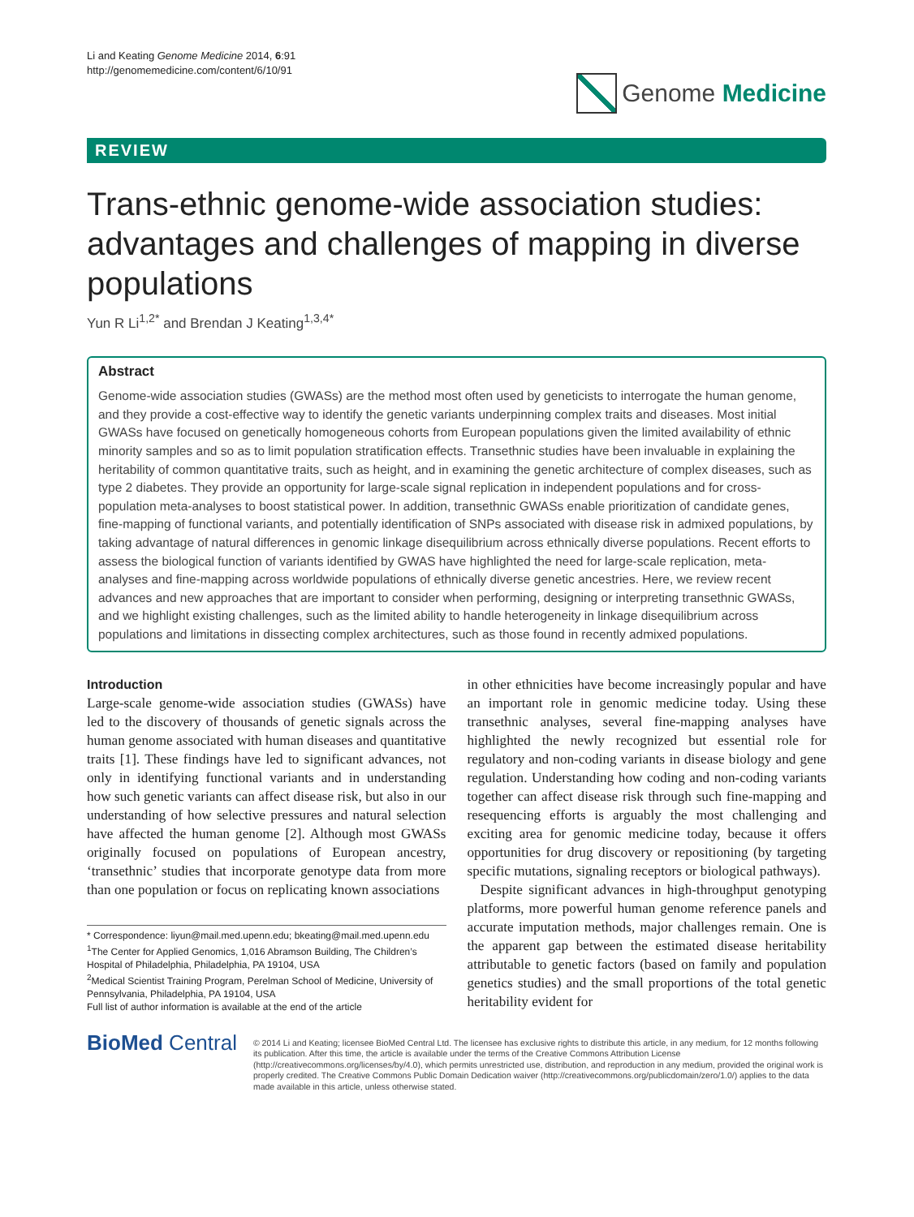Li and Keating Genome Medicine 2014, 6:91
http://genomemedicine.com/content/6/10/91
Genome Medicine
REVIEW
Trans-ethnic genome-wide association studies: advantages and challenges of mapping in diverse populations
Yun R Li<sup>1,2*</sup> and Brendan J Keating<sup>1,3,4*</sup>
Abstract
Genome-wide association studies (GWASs) are the method most often used by geneticists to interrogate the human genome, and they provide a cost-effective way to identify the genetic variants underpinning complex traits and diseases. Most initial GWASs have focused on genetically homogeneous cohorts from European populations given the limited availability of ethnic minority samples and so as to limit population stratification effects. Transethnic studies have been invaluable in explaining the heritability of common quantitative traits, such as height, and in examining the genetic architecture of complex diseases, such as type 2 diabetes. They provide an opportunity for large-scale signal replication in independent populations and for cross-population meta-analyses to boost statistical power. In addition, transethnic GWASs enable prioritization of candidate genes, fine-mapping of functional variants, and potentially identification of SNPs associated with disease risk in admixed populations, by taking advantage of natural differences in genomic linkage disequilibrium across ethnically diverse populations. Recent efforts to assess the biological function of variants identified by GWAS have highlighted the need for large-scale replication, meta-analyses and fine-mapping across worldwide populations of ethnically diverse genetic ancestries. Here, we review recent advances and new approaches that are important to consider when performing, designing or interpreting transethnic GWASs, and we highlight existing challenges, such as the limited ability to handle heterogeneity in linkage disequilibrium across populations and limitations in dissecting complex architectures, such as those found in recently admixed populations.
Introduction
Large-scale genome-wide association studies (GWASs) have led to the discovery of thousands of genetic signals across the human genome associated with human diseases and quantitative traits [1]. These findings have led to significant advances, not only in identifying functional variants and in understanding how such genetic variants can affect disease risk, but also in our understanding of how selective pressures and natural selection have affected the human genome [2]. Although most GWASs originally focused on populations of European ancestry, ‘transethnic’ studies that incorporate genotype data from more than one population or focus on replicating known associations
* Correspondence: liyun@mail.med.upenn.edu; bkeating@mail.med.upenn.edu
<sup>1</sup> The Center for Applied Genomics, 1,016 Abramson Building, The Children’s Hospital of Philadelphia, Philadelphia, PA 19104, USA
<sup>2</sup> Medical Scientist Training Program, Perelman School of Medicine, University of Pennsylvania, Philadelphia, PA 19104, USA
Full list of author information is available at the end of the article
in other ethnicities have become increasingly popular and have an important role in genomic medicine today. Using these transethnic analyses, several fine-mapping analyses have highlighted the newly recognized but essential role for regulatory and non-coding variants in disease biology and gene regulation. Understanding how coding and non-coding variants together can affect disease risk through such fine-mapping and resequencing efforts is arguably the most challenging and exciting area for genomic medicine today, because it offers opportunities for drug discovery or repositioning (by targeting specific mutations, signaling receptors or biological pathways).
Despite significant advances in high-throughput genotyping platforms, more powerful human genome reference panels and accurate imputation methods, major challenges remain. One is the apparent gap between the estimated disease heritability attributable to genetic factors (based on family and population genetics studies) and the small proportions of the total genetic heritability evident for
BioMed Central
© 2014 Li and Keating; licensee BioMed Central Ltd. The licensee has exclusive rights to distribute this article, in any medium, for 12 months following its publication. After this time, the article is available under the terms of the Creative Commons Attribution License (http://creativecommons.org/licenses/by/4.0), which permits unrestricted use, distribution, and reproduction in any medium, provided the original work is properly credited. The Creative Commons Public Domain Dedication waiver (http://creativecommons.org/publicdomain/zero/1.0/) applies to the data made available in this article, unless otherwise stated.